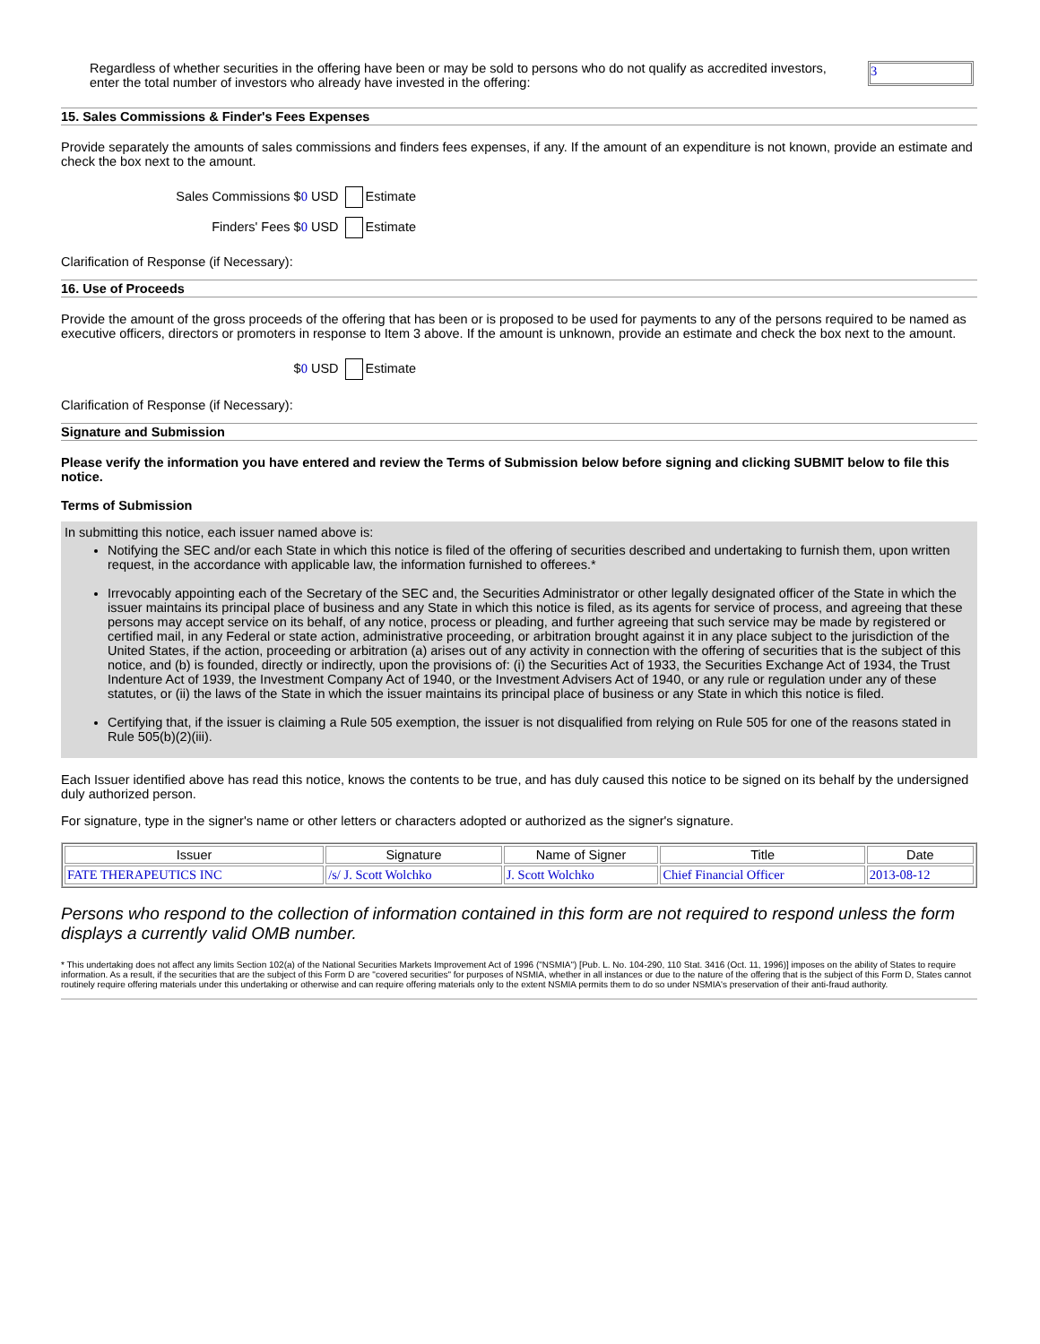Regardless of whether securities in the offering have been or may be sold to persons who do not qualify as accredited investors, enter the total number of investors who already have invested in the offering:
3
15. Sales Commissions & Finder's Fees Expenses
Provide separately the amounts of sales commissions and finders fees expenses, if any. If the amount of an expenditure is not known, provide an estimate and check the box next to the amount.
Sales Commissions $0 USD Estimate
Finders' Fees $0 USD Estimate
Clarification of Response (if Necessary):
16. Use of Proceeds
Provide the amount of the gross proceeds of the offering that has been or is proposed to be used for payments to any of the persons required to be named as executive officers, directors or promoters in response to Item 3 above. If the amount is unknown, provide an estimate and check the box next to the amount.
$0 USD Estimate
Clarification of Response (if Necessary):
Signature and Submission
Please verify the information you have entered and review the Terms of Submission below before signing and clicking SUBMIT below to file this notice.
Terms of Submission
In submitting this notice, each issuer named above is:
Notifying the SEC and/or each State in which this notice is filed of the offering of securities described and undertaking to furnish them, upon written request, in the accordance with applicable law, the information furnished to offerees.*
Irrevocably appointing each of the Secretary of the SEC and, the Securities Administrator or other legally designated officer of the State in which the issuer maintains its principal place of business and any State in which this notice is filed, as its agents for service of process, and agreeing that these persons may accept service on its behalf, of any notice, process or pleading, and further agreeing that such service may be made by registered or certified mail, in any Federal or state action, administrative proceeding, or arbitration brought against it in any place subject to the jurisdiction of the United States, if the action, proceeding or arbitration (a) arises out of any activity in connection with the offering of securities that is the subject of this notice, and (b) is founded, directly or indirectly, upon the provisions of: (i) the Securities Act of 1933, the Securities Exchange Act of 1934, the Trust Indenture Act of 1939, the Investment Company Act of 1940, or the Investment Advisers Act of 1940, or any rule or regulation under any of these statutes, or (ii) the laws of the State in which the issuer maintains its principal place of business or any State in which this notice is filed.
Certifying that, if the issuer is claiming a Rule 505 exemption, the issuer is not disqualified from relying on Rule 505 for one of the reasons stated in Rule 505(b)(2)(iii).
Each Issuer identified above has read this notice, knows the contents to be true, and has duly caused this notice to be signed on its behalf by the undersigned duly authorized person.
For signature, type in the signer's name or other letters or characters adopted or authorized as the signer's signature.
| Issuer | Signature | Name of Signer | Title | Date |
| --- | --- | --- | --- | --- |
| FATE THERAPEUTICS INC | /s/ J. Scott Wolchko | J. Scott Wolchko | Chief Financial Officer | 2013-08-12 |
Persons who respond to the collection of information contained in this form are not required to respond unless the form displays a currently valid OMB number.
* This undertaking does not affect any limits Section 102(a) of the National Securities Markets Improvement Act of 1996 ("NSMIA") [Pub. L. No. 104-290, 110 Stat. 3416 (Oct. 11, 1996)] imposes on the ability of States to require information. As a result, if the securities that are the subject of this Form D are "covered securities" for purposes of NSMIA, whether in all instances or due to the nature of the offering that is the subject of this Form D, States cannot routinely require offering materials under this undertaking or otherwise and can require offering materials only to the extent NSMIA permits them to do so under NSMIA's preservation of their anti-fraud authority.